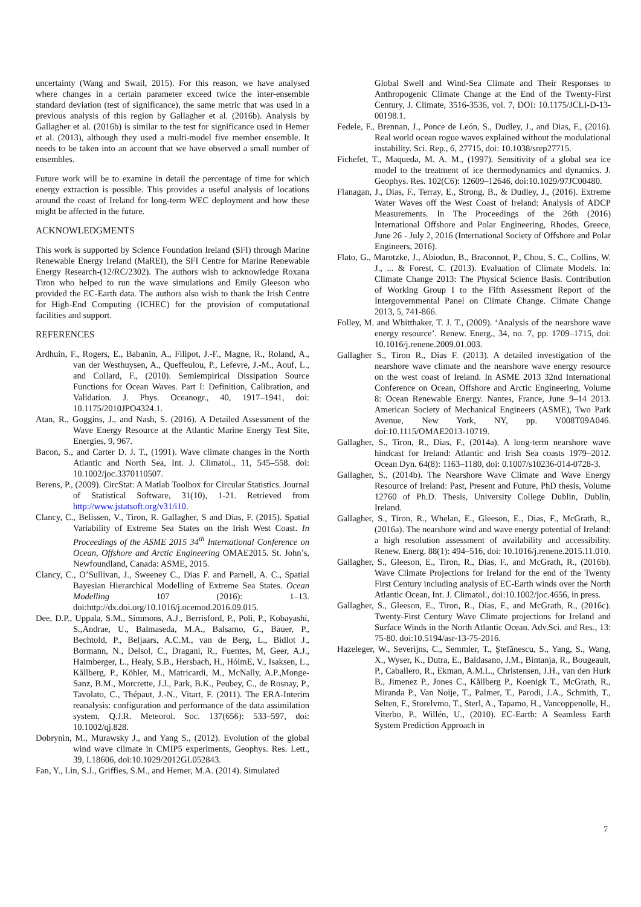uncertainty (Wang and Swail, 2015). For this reason, we have analysed where changes in a certain parameter exceed twice the inter-ensemble standard deviation (test of significance), the same metric that was used in a previous analysis of this region by Gallagher et al. (2016b). Analysis by Gallagher et al. (2016b) is similar to the test for significance used in Hemer et al. (2013), although they used a multi-model five member ensemble. It needs to be taken into an account that we have observed a small number of ensembles.
Future work will be to examine in detail the percentage of time for which energy extraction is possible. This provides a useful analysis of locations around the coast of Ireland for long-term WEC deployment and how these might be affected in the future.
ACKNOWLEDGMENTS
This work is supported by Science Foundation Ireland (SFI) through Marine Renewable Energy Ireland (MaREI), the SFI Centre for Marine Renewable Energy Research-(12/RC/2302). The authors wish to acknowledge Roxana Tiron who helped to run the wave simulations and Emily Gleeson who provided the EC-Earth data. The authors also wish to thank the Irish Centre for High-End Computing (ICHEC) for the provision of computational facilities and support.
REFERENCES
Ardhuin, F., Rogers, E., Babanin, A., Filipot, J.-F., Magne, R., Roland, A., van der Westhuysen, A., Queffeulou, P., Lefevre, J.-M., Aouf, L., and Collard, F., (2010). Semiempirical Dissipation Source Functions for Ocean Waves. Part I: Definition, Calibration, and Validation. J. Phys. Oceanogr., 40, 1917–1941, doi: 10.1175/2010JPO4324.1.
Atan, R., Goggins, J., and Nash, S. (2016). A Detailed Assessment of the Wave Energy Resource at the Atlantic Marine Energy Test Site, Energies, 9, 967.
Bacon, S., and Carter D. J. T., (1991). Wave climate changes in the North Atlantic and North Sea, Int. J. Climatol., 11, 545–558. doi: 10.1002/joc.3370110507.
Berens, P., (2009). CircStat: A Matlab Toolbox for Circular Statistics. Journal of Statistical Software, 31(10), 1-21. Retrieved from http://www.jstatsoft.org/v31/i10.
Clancy, C., Belissen, V., Tiron, R. Gallagher, S and Dias, F. (2015). Spatial Variability of Extreme Sea States on the Irish West Coast. In Proceedings of the ASME 2015 34<sup>th</sup> International Conference on Ocean, Offshore and Arctic Engineering OMAE2015. St. John’s, Newfoundland, Canada: ASME, 2015.
Clancy, C., O’Sullivan, J., Sweeney C., Dias F. and Parnell, A. C., Spatial Bayesian Hierarchical Modelling of Extreme Sea States. Ocean Modelling 107 (2016): 1–13. doi:http://dx.doi.org/10.1016/j.ocemod.2016.09.015.
Dee, D.P., Uppala, S.M., Simmons, A.J., Berrisford, P., Poli, P., Kobayashi, S.,Andrae, U., Balmaseda, M.A., Balsamo, G., Bauer, P., Bechtold, P., Beljaars, A.C.M., van de Berg, L., Bidlot J., Bormann, N., Delsol, C., Dragani, R., Fuentes, M, Geer, A.J., Haimberger, L., Healy, S.B., Hersbach, H., HólmE, V., Isaksen, L., Kållberg, P., Köhler, M., Matricardi, M., McNally, A.P.,Monge-Sanz, B.M., Morcrette, J.J., Park, B.K., Peubey, C., de Rosnay, P., Tavolato, C., Thépaut, J.-N., Vitart, F. (2011). The ERA-Interim reanalysis: configuration and performance of the data assimilation system. Q.J.R. Meteorol. Soc. 137(656): 533–597, doi: 10.1002/qj.828.
Dobrynin, M., Murawsky J., and Yang S., (2012). Evolution of the global wind wave climate in CMIP5 experiments, Geophys. Res. Lett., 39, L18606, doi:10.1029/2012GL052843.
Fan, Y., Lin, S.J., Griffies, S.M., and Hemer, M.A. (2014). Simulated
Global Swell and Wind-Sea Climate and Their Responses to Anthropogenic Climate Change at the End of the Twenty-First Century, J. Climate, 3516-3536, vol. 7, DOI: 10.1175/JCLI-D-13-00198.1.
Fedele, F., Brennan, J., Ponce de León, S., Dudley, J., and Dias, F., (2016). Real world ocean rogue waves explained without the modulational instability. Sci. Rep., 6, 27715, doi: 10.1038/srep27715.
Fichefet, T., Maqueda, M. A. M., (1997). Sensitivity of a global sea ice model to the treatment of ice thermodynamics and dynamics. J. Geophys. Res. 102(C6): 12609–12646, doi:10.1029/97JC00480.
Flanagan, J., Dias, F., Terray, E., Strong, B., & Dudley, J., (2016). Extreme Water Waves off the West Coast of Ireland: Analysis of ADCP Measurements. In The Proceedings of the 26th (2016) International Offshore and Polar Engineering, Rhodes, Greece, June 26 - July 2, 2016 (International Society of Offshore and Polar Engineers, 2016).
Flato, G., Marotzke, J., Abiodun, B., Braconnot, P., Chou, S. C., Collins, W. J., ... & Forest, C. (2013). Evaluation of Climate Models. In: Climate Change 2013: The Physical Science Basis. Contribution of Working Group I to the Fifth Assessment Report of the Intergovernmental Panel on Climate Change. Climate Change 2013, 5, 741-866.
Folley, M. and Whitthaker, T. J. T., (2009). ‘Analysis of the nearshore wave energy resource’. Renew. Energ., 34, no. 7, pp. 1709–1715, doi: 10.1016/j.renene.2009.01.003.
Gallagher S., Tiron R., Dias F. (2013). A detailed investigation of the nearshore wave climate and the nearshore wave energy resource on the west coast of Ireland. In ASME 2013 32nd International Conference on Ocean, Offshore and Arctic Engineering, Volume 8: Ocean Renewable Energy. Nantes, France, June 9–14 2013. American Society of Mechanical Engineers (ASME), Two Park Avenue, New York, NY, pp. V008T09A046. doi:10.1115/OMAE2013-10719.
Gallagher, S., Tiron, R., Dias, F., (2014a). A long-term nearshore wave hindcast for Ireland: Atlantic and Irish Sea coasts 1979–2012. Ocean Dyn. 64(8): 1163–1180, doi: 0.1007/s10236-014-0728-3.
Gallagher, S., (2014b). The Nearshore Wave Climate and Wave Energy Resource of Ireland: Past, Present and Future, PhD thesis, Volume 12760 of Ph.D. Thesis, University College Dublin, Dublin, Ireland.
Gallagher, S., Tiron, R., Whelan, E., Gleeson, E., Dias, F., McGrath, R., (2016a). The nearshore wind and wave energy potential of Ireland: a high resolution assessment of availability and accessibility. Renew. Energ. 88(1): 494–516, doi: 10.1016/j.renene.2015.11.010.
Gallagher, S., Gleeson, E., Tiron, R., Dias, F., and McGrath, R., (2016b). Wave Climate Projections for Ireland for the end of the Twenty First Century including analysis of EC-Earth winds over the North Atlantic Ocean, Int. J. Climatol., doi:10.1002/joc.4656, in press.
Gallagher, S., Gleeson, E., Tiron, R., Dias, F., and McGrath, R., (2016c). Twenty-First Century Wave Climate projections for Ireland and Surface Winds in the North Atlantic Ocean. Adv.Sci. and Res., 13: 75-80. doi:10.5194/asr-13-75-2016.
Hazeleger, W., Severijns, C., Semmler, T., Ştefănescu, S., Yang, S., Wang, X., Wyser, K., Dutra, E., Baldasano, J.M., Bintanja, R., Bougeault, P., Caballero, R., Ekman, A.M.L., Christensen, J.H., van den Hurk B., Jimenez P., Jones C., Kållberg P., Koenigk T., McGrath, R., Miranda P., Van Noije, T., Palmer, T., Parodi, J.A., Schmith, T., Selten, F., Storelvmo, T., Sterl, A., Tapamo, H., Vancoppenolle, H., Viterbo, P., Willén, U., (2010). EC-Earth: A Seamless Earth System Prediction Approach in
7